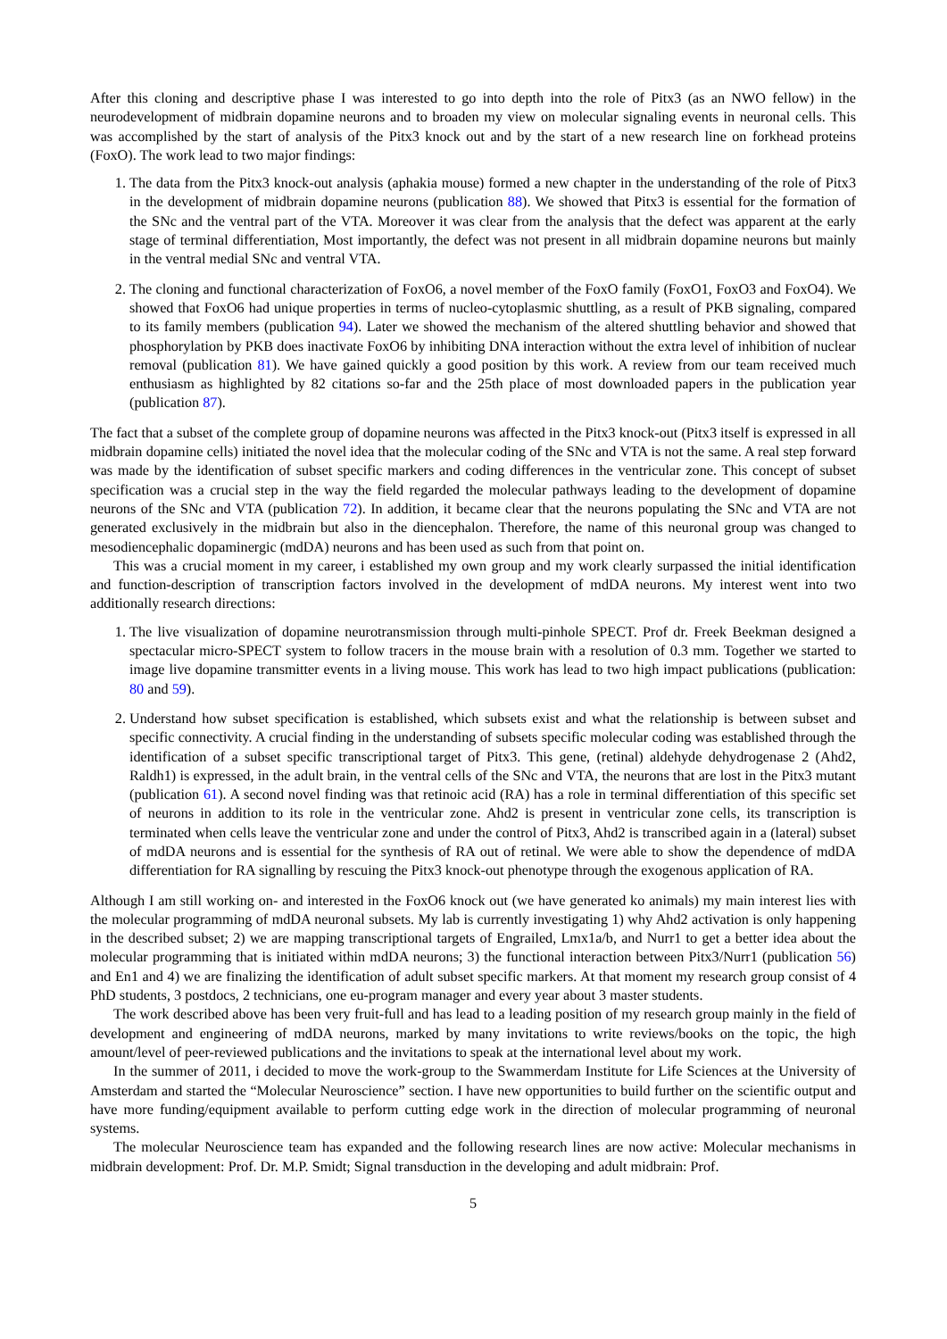After this cloning and descriptive phase I was interested to go into depth into the role of Pitx3 (as an NWO fellow) in the neurodevelopment of midbrain dopamine neurons and to broaden my view on molecular signaling events in neuronal cells. This was accomplished by the start of analysis of the Pitx3 knock out and by the start of a new research line on forkhead proteins (FoxO). The work lead to two major findings:
1. The data from the Pitx3 knock-out analysis (aphakia mouse) formed a new chapter in the understanding of the role of Pitx3 in the development of midbrain dopamine neurons (publication 88). We showed that Pitx3 is essential for the formation of the SNc and the ventral part of the VTA. Moreover it was clear from the analysis that the defect was apparent at the early stage of terminal differentiation, Most importantly, the defect was not present in all midbrain dopamine neurons but mainly in the ventral medial SNc and ventral VTA.
2. The cloning and functional characterization of FoxO6, a novel member of the FoxO family (FoxO1, FoxO3 and FoxO4). We showed that FoxO6 had unique properties in terms of nucleo-cytoplasmic shuttling, as a result of PKB signaling, compared to its family members (publication 94). Later we showed the mechanism of the altered shuttling behavior and showed that phosphorylation by PKB does inactivate FoxO6 by inhibiting DNA interaction without the extra level of inhibition of nuclear removal (publication 81). We have gained quickly a good position by this work. A review from our team received much enthusiasm as highlighted by 82 citations so-far and the 25th place of most downloaded papers in the publication year (publication 87).
The fact that a subset of the complete group of dopamine neurons was affected in the Pitx3 knock-out (Pitx3 itself is expressed in all midbrain dopamine cells) initiated the novel idea that the molecular coding of the SNc and VTA is not the same. A real step forward was made by the identification of subset specific markers and coding differences in the ventricular zone. This concept of subset specification was a crucial step in the way the field regarded the molecular pathways leading to the development of dopamine neurons of the SNc and VTA (publication 72). In addition, it became clear that the neurons populating the SNc and VTA are not generated exclusively in the midbrain but also in the diencephalon. Therefore, the name of this neuronal group was changed to mesodiencephalic dopaminergic (mdDA) neurons and has been used as such from that point on.
This was a crucial moment in my career, i established my own group and my work clearly surpassed the initial identification and function-description of transcription factors involved in the development of mdDA neurons. My interest went into two additionally research directions:
1. The live visualization of dopamine neurotransmission through multi-pinhole SPECT. Prof dr. Freek Beekman designed a spectacular micro-SPECT system to follow tracers in the mouse brain with a resolution of 0.3 mm. Together we started to image live dopamine transmitter events in a living mouse. This work has lead to two high impact publications (publication: 80 and 59).
2. Understand how subset specification is established, which subsets exist and what the relationship is between subset and specific connectivity. A crucial finding in the understanding of subsets specific molecular coding was established through the identification of a subset specific transcriptional target of Pitx3. This gene, (retinal) aldehyde dehydrogenase 2 (Ahd2, Raldh1) is expressed, in the adult brain, in the ventral cells of the SNc and VTA, the neurons that are lost in the Pitx3 mutant (publication 61). A second novel finding was that retinoic acid (RA) has a role in terminal differentiation of this specific set of neurons in addition to its role in the ventricular zone. Ahd2 is present in ventricular zone cells, its transcription is terminated when cells leave the ventricular zone and under the control of Pitx3, Ahd2 is transcribed again in a (lateral) subset of mdDA neurons and is essential for the synthesis of RA out of retinal. We were able to show the dependence of mdDA differentiation for RA signalling by rescuing the Pitx3 knock-out phenotype through the exogenous application of RA.
Although I am still working on- and interested in the FoxO6 knock out (we have generated ko animals) my main interest lies with the molecular programming of mdDA neuronal subsets. My lab is currently investigating 1) why Ahd2 activation is only happening in the described subset; 2) we are mapping transcriptional targets of Engrailed, Lmx1a/b, and Nurr1 to get a better idea about the molecular programming that is initiated within mdDA neurons; 3) the functional interaction between Pitx3/Nurr1 (publication 56) and En1 and 4) we are finalizing the identification of adult subset specific markers. At that moment my research group consist of 4 PhD students, 3 postdocs, 2 technicians, one eu-program manager and every year about 3 master students.
The work described above has been very fruit-full and has lead to a leading position of my research group mainly in the field of development and engineering of mdDA neurons, marked by many invitations to write reviews/books on the topic, the high amount/level of peer-reviewed publications and the invitations to speak at the international level about my work.
In the summer of 2011, i decided to move the work-group to the Swammerdam Institute for Life Sciences at the University of Amsterdam and started the “Molecular Neuroscience” section. I have new opportunities to build further on the scientific output and have more funding/equipment available to perform cutting edge work in the direction of molecular programming of neuronal systems.
The molecular Neuroscience team has expanded and the following research lines are now active: Molecular mechanisms in midbrain development: Prof. Dr. M.P. Smidt; Signal transduction in the developing and adult midbrain: Prof.
5